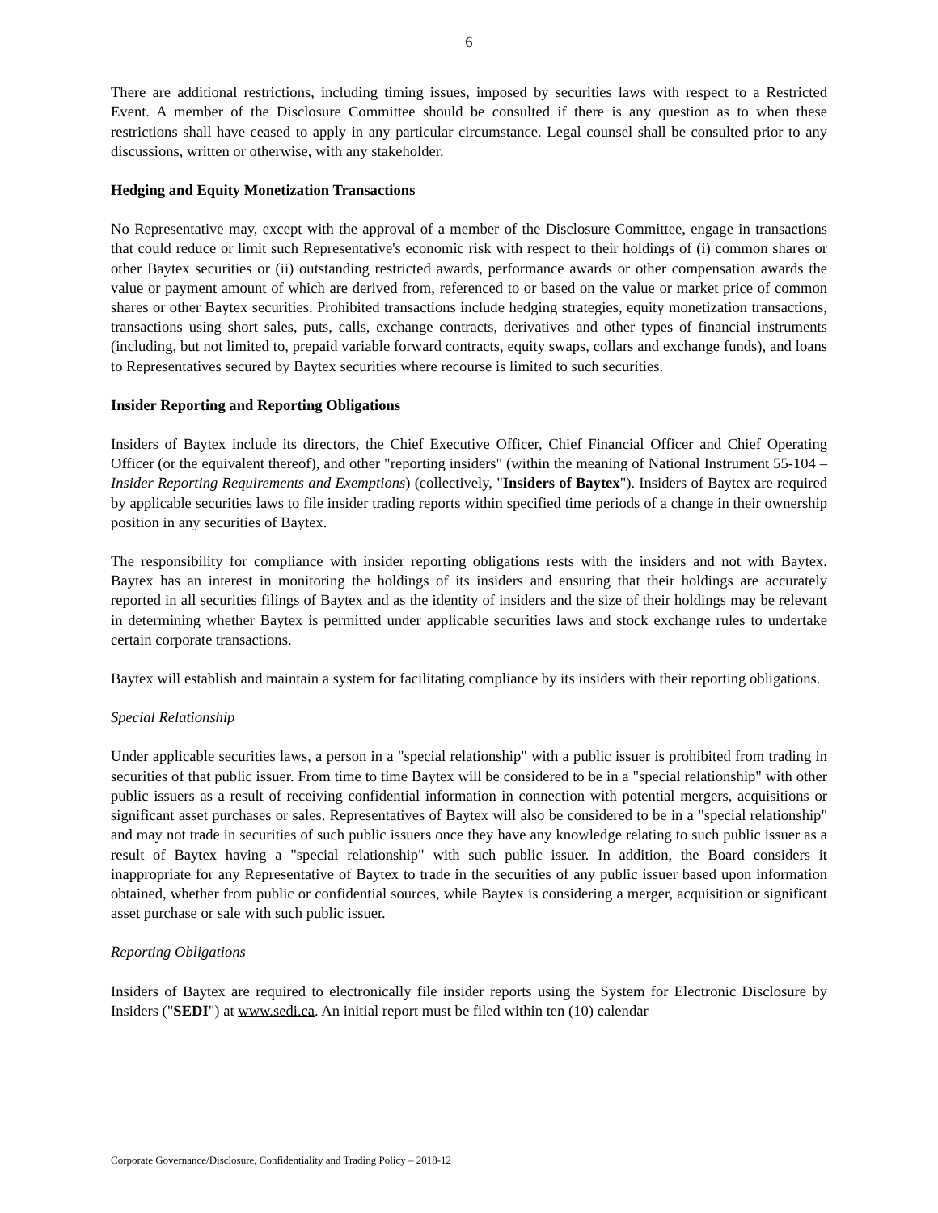6
There are additional restrictions, including timing issues, imposed by securities laws with respect to a Restricted Event. A member of the Disclosure Committee should be consulted if there is any question as to when these restrictions shall have ceased to apply in any particular circumstance. Legal counsel shall be consulted prior to any discussions, written or otherwise, with any stakeholder.
Hedging and Equity Monetization Transactions
No Representative may, except with the approval of a member of the Disclosure Committee, engage in transactions that could reduce or limit such Representative's economic risk with respect to their holdings of (i) common shares or other Baytex securities or (ii) outstanding restricted awards, performance awards or other compensation awards the value or payment amount of which are derived from, referenced to or based on the value or market price of common shares or other Baytex securities. Prohibited transactions include hedging strategies, equity monetization transactions, transactions using short sales, puts, calls, exchange contracts, derivatives and other types of financial instruments (including, but not limited to, prepaid variable forward contracts, equity swaps, collars and exchange funds), and loans to Representatives secured by Baytex securities where recourse is limited to such securities.
Insider Reporting and Reporting Obligations
Insiders of Baytex include its directors, the Chief Executive Officer, Chief Financial Officer and Chief Operating Officer (or the equivalent thereof), and other "reporting insiders" (within the meaning of National Instrument 55-104 – Insider Reporting Requirements and Exemptions) (collectively, "Insiders of Baytex"). Insiders of Baytex are required by applicable securities laws to file insider trading reports within specified time periods of a change in their ownership position in any securities of Baytex.
The responsibility for compliance with insider reporting obligations rests with the insiders and not with Baytex. Baytex has an interest in monitoring the holdings of its insiders and ensuring that their holdings are accurately reported in all securities filings of Baytex and as the identity of insiders and the size of their holdings may be relevant in determining whether Baytex is permitted under applicable securities laws and stock exchange rules to undertake certain corporate transactions.
Baytex will establish and maintain a system for facilitating compliance by its insiders with their reporting obligations.
Special Relationship
Under applicable securities laws, a person in a "special relationship" with a public issuer is prohibited from trading in securities of that public issuer. From time to time Baytex will be considered to be in a "special relationship" with other public issuers as a result of receiving confidential information in connection with potential mergers, acquisitions or significant asset purchases or sales. Representatives of Baytex will also be considered to be in a "special relationship" and may not trade in securities of such public issuers once they have any knowledge relating to such public issuer as a result of Baytex having a "special relationship" with such public issuer. In addition, the Board considers it inappropriate for any Representative of Baytex to trade in the securities of any public issuer based upon information obtained, whether from public or confidential sources, while Baytex is considering a merger, acquisition or significant asset purchase or sale with such public issuer.
Reporting Obligations
Insiders of Baytex are required to electronically file insider reports using the System for Electronic Disclosure by Insiders ("SEDI") at www.sedi.ca. An initial report must be filed within ten (10) calendar
Corporate Governance/Disclosure, Confidentiality and Trading Policy – 2018-12